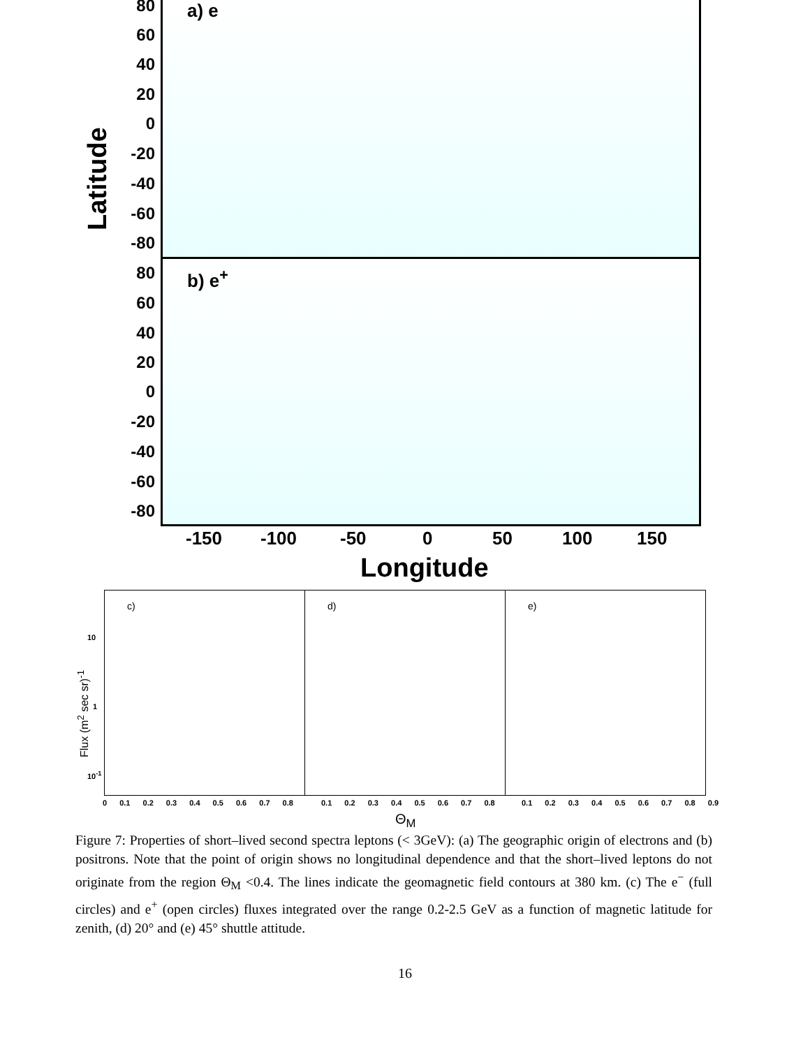a) e
b) e<sup>+</sup>
80
60
40
20
0
-20
-40
-60
-80
80
60
40
20
0
-20
-40
-60
-80
Latitude
-150 -100 -50 0 50 100 150
Longitude
c) d) e)
10
1
10<sup>-1</sup>
Flux (m<sup>2</sup> sec sr)<sup>-1</sup>
0 0.1 0.2 0.3 0.4 0.5 0.6 0.7 0.8
0.1 0.2 0.3 0.4 0.5 0.6 0.7 0.8
0.1 0.2 0.3 0.4 0.5 0.6 0.7 0.8 0.9
Θ<sub>M</sub>
Figure 7: Properties of short–lived second spectra leptons (< 3GeV): (a) The geographic origin of electrons and (b) positrons. Note that the point of origin shows no longitudinal dependence and that the short–lived leptons do not originate from the region Θ<sub>M</sub> <0.4. The lines indicate the geomagnetic field contours at 380 km. (c) The e<sup>−</sup> (full circles) and e<sup>+</sup> (open circles) fluxes integrated over the range 0.2-2.5 GeV as a function of magnetic latitude for zenith, (d) 20° and (e) 45° shuttle attitude.
16